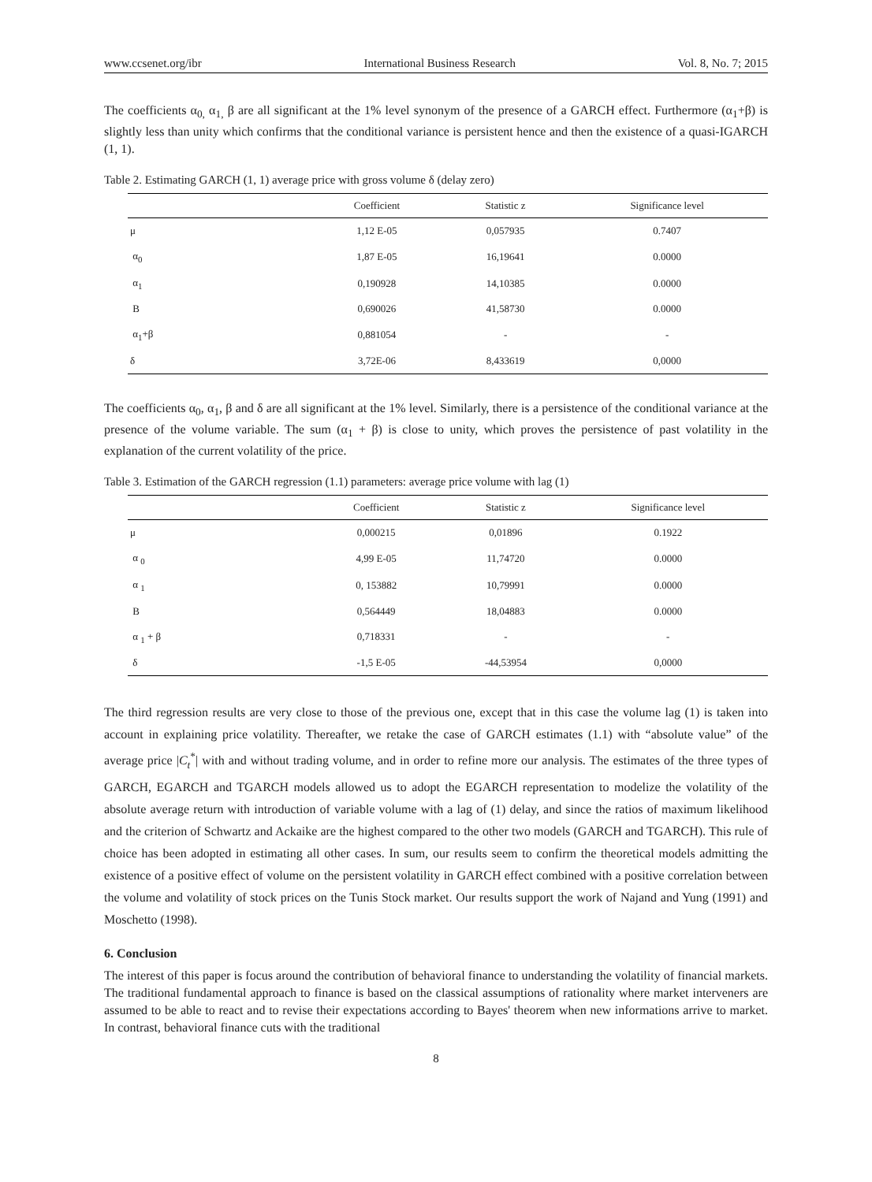www.ccsenet.org/ibr International Business Research Vol. 8, No. 7; 2015
The coefficients α<sub>0,</sub> α<sub>1,</sub> β are all significant at the 1% level synonym of the presence of a GARCH effect. Furthermore (α<sub>1</sub>+β) is slightly less than unity which confirms that the conditional variance is persistent hence and then the existence of a quasi-IGARCH (1, 1).
Table 2. Estimating GARCH (1, 1) average price with gross volume δ (delay zero)
| | Coefficient | Statistic z | Significance level |
| --- | --- | --- | --- |
| μ | 1,12 E-05 | 0,057935 | 0.7407 |
| α<sub>0</sub> | 1,87 E-05 | 16,19641 | 0.0000 |
| α<sub>1</sub> | 0,190928 | 14,10385 | 0.0000 |
| Β | 0,690026 | 41,58730 | 0.0000 |
| α<sub>1</sub>+β | 0,881054 | - | - |
| δ | 3,72E-06 | 8,433619 | 0,0000 |
The coefficients α<sub>0</sub>, α<sub>1</sub>, β and δ are all significant at the 1% level. Similarly, there is a persistence of the conditional variance at the presence of the volume variable. The sum (α<sub>1</sub> + β) is close to unity, which proves the persistence of past volatility in the explanation of the current volatility of the price.
Table 3. Estimation of the GARCH regression (1.1) parameters: average price volume with lag (1)
| | Coefficient | Statistic z | Significance level |
| --- | --- | --- | --- |
| μ | 0,000215 | 0,01896 | 0.1922 |
| α <sub>0</sub> | 4,99 E-05 | 11,74720 | 0.0000 |
| α <sub>1</sub> | 0, 153882 | 10,79991 | 0.0000 |
| Β | 0,564449 | 18,04883 | 0.0000 |
| α <sub>1</sub> + β | 0,718331 | - | - |
| δ | -1,5 E-05 | -44,53954 | 0,0000 |
The third regression results are very close to those of the previous one, except that in this case the volume lag (1) is taken into account in explaining price volatility. Thereafter, we retake the case of GARCH estimates (1.1) with “absolute value” of the average price |C<sub>t</sub><sup>*</sup>| with and without trading volume, and in order to refine more our analysis. The estimates of the three types of GARCH, EGARCH and TGARCH models allowed us to adopt the EGARCH representation to modelize the volatility of the absolute average return with introduction of variable volume with a lag of (1) delay, and since the ratios of maximum likelihood and the criterion of Schwartz and Ackaike are the highest compared to the other two models (GARCH and TGARCH). This rule of choice has been adopted in estimating all other cases. In sum, our results seem to confirm the theoretical models admitting the existence of a positive effect of volume on the persistent volatility in GARCH effect combined with a positive correlation between the volume and volatility of stock prices on the Tunis Stock market. Our results support the work of Najand and Yung (1991) and Moschetto (1998).
6. Conclusion
The interest of this paper is focus around the contribution of behavioral finance to understanding the volatility of financial markets. The traditional fundamental approach to finance is based on the classical assumptions of rationality where market interveners are assumed to be able to react and to revise their expectations according to Bayes' theorem when new informations arrive to market. In contrast, behavioral finance cuts with the traditional
8